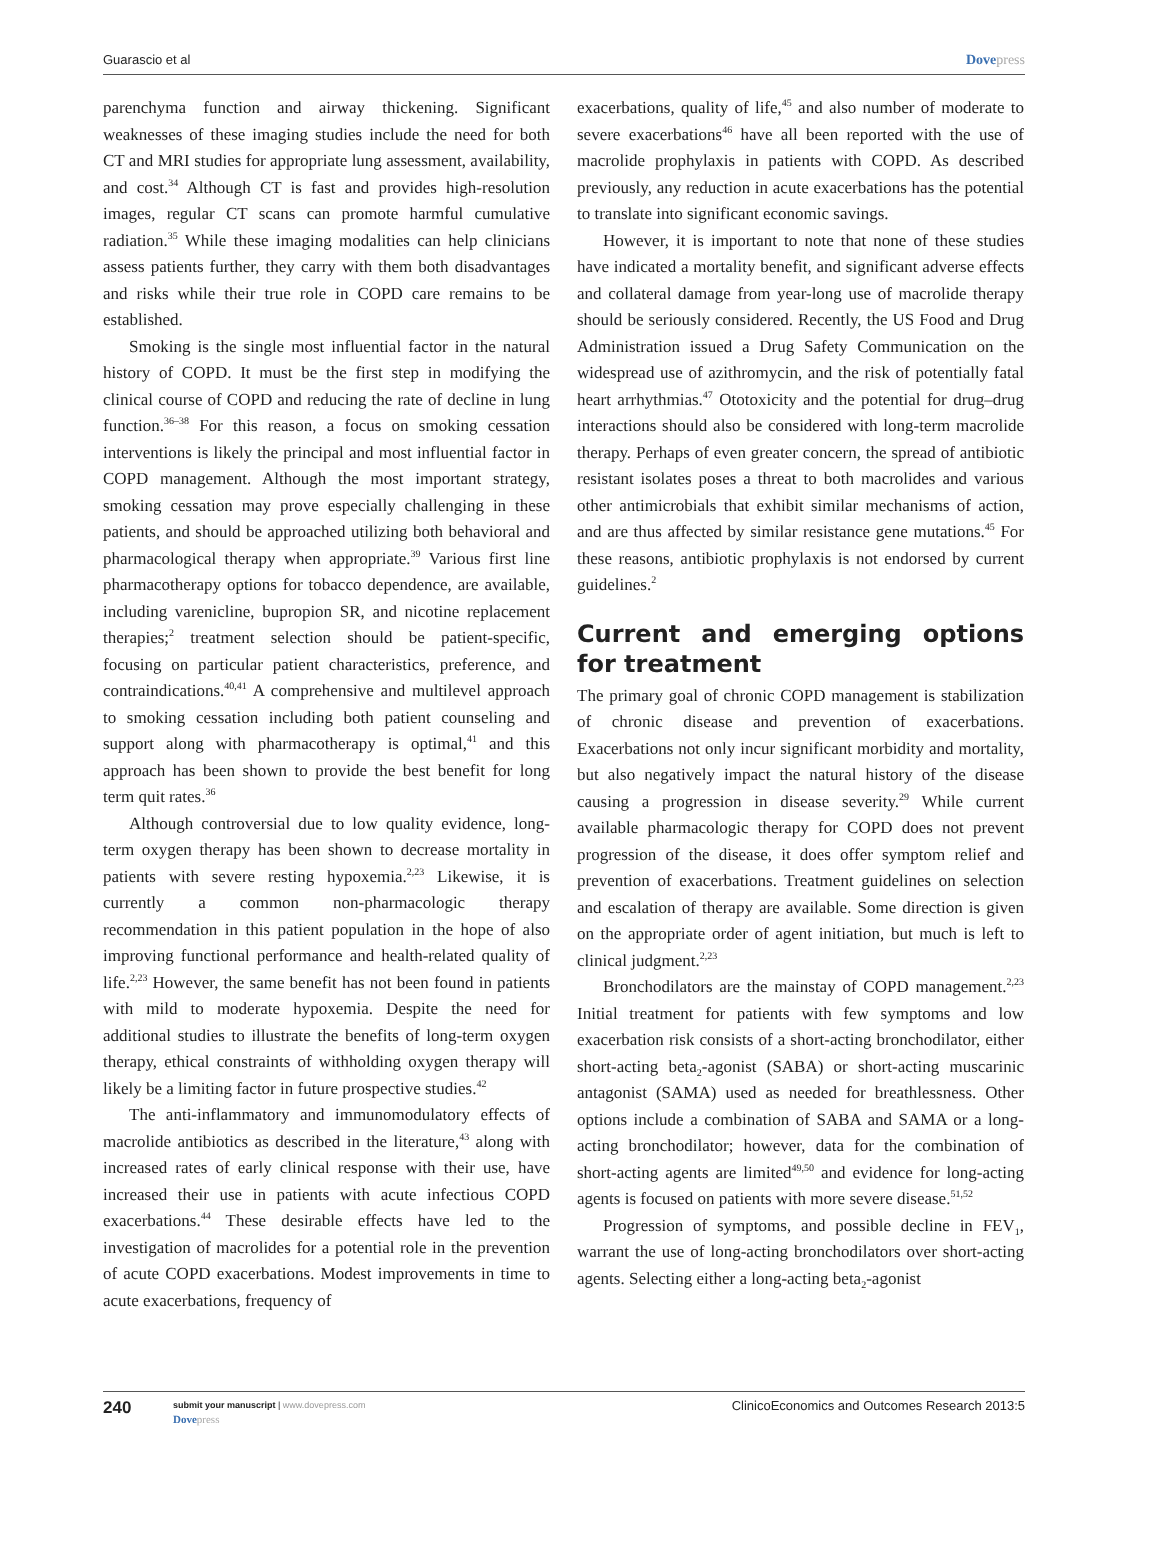Guarascio et al Dovepress
parenchyma function and airway thickening. Significant weaknesses of these imaging studies include the need for both CT and MRI studies for appropriate lung assessment, availability, and cost.<sup>34</sup> Although CT is fast and provides high-resolution images, regular CT scans can promote harmful cumulative radiation.<sup>35</sup> While these imaging modalities can help clinicians assess patients further, they carry with them both disadvantages and risks while their true role in COPD care remains to be established.
Smoking is the single most influential factor in the natural history of COPD. It must be the first step in modifying the clinical course of COPD and reducing the rate of decline in lung function.<sup>36–38</sup> For this reason, a focus on smoking cessation interventions is likely the principal and most influential factor in COPD management. Although the most important strategy, smoking cessation may prove especially challenging in these patients, and should be approached utilizing both behavioral and pharmacological therapy when appropriate.<sup>39</sup> Various first line pharmacotherapy options for tobacco dependence, are available, including varenicline, bupropion SR, and nicotine replacement therapies;<sup>2</sup> treatment selection should be patient-specific, focusing on particular patient characteristics, preference, and contraindications.<sup>40,41</sup> A comprehensive and multilevel approach to smoking cessation including both patient counseling and support along with pharmacotherapy is optimal,<sup>41</sup> and this approach has been shown to provide the best benefit for long term quit rates.<sup>36</sup>
Although controversial due to low quality evidence, long-term oxygen therapy has been shown to decrease mortality in patients with severe resting hypoxemia.<sup>2,23</sup> Likewise, it is currently a common non-pharmacologic therapy recommendation in this patient population in the hope of also improving functional performance and health-related quality of life.<sup>2,23</sup> However, the same benefit has not been found in patients with mild to moderate hypoxemia. Despite the need for additional studies to illustrate the benefits of long-term oxygen therapy, ethical constraints of withholding oxygen therapy will likely be a limiting factor in future prospective studies.<sup>42</sup>
The anti-inflammatory and immunomodulatory effects of macrolide antibiotics as described in the literature,<sup>43</sup> along with increased rates of early clinical response with their use, have increased their use in patients with acute infectious COPD exacerbations.<sup>44</sup> These desirable effects have led to the investigation of macrolides for a potential role in the prevention of acute COPD exacerbations. Modest improvements in time to acute exacerbations, frequency of
exacerbations, quality of life,<sup>45</sup> and also number of moderate to severe exacerbations<sup>46</sup> have all been reported with the use of macrolide prophylaxis in patients with COPD. As described previously, any reduction in acute exacerbations has the potential to translate into significant economic savings.
However, it is important to note that none of these studies have indicated a mortality benefit, and significant adverse effects and collateral damage from year-long use of macrolide therapy should be seriously considered. Recently, the US Food and Drug Administration issued a Drug Safety Communication on the widespread use of azithromycin, and the risk of potentially fatal heart arrhythmias.<sup>47</sup> Ototoxicity and the potential for drug–drug interactions should also be considered with long-term macrolide therapy. Perhaps of even greater concern, the spread of antibiotic resistant isolates poses a threat to both macrolides and various other antimicrobials that exhibit similar mechanisms of action, and are thus affected by similar resistance gene mutations.<sup>45</sup> For these reasons, antibiotic prophylaxis is not endorsed by current guidelines.<sup>2</sup>
Current and emerging options for treatment
The primary goal of chronic COPD management is stabilization of chronic disease and prevention of exacerbations. Exacerbations not only incur significant morbidity and mortality, but also negatively impact the natural history of the disease causing a progression in disease severity.<sup>29</sup> While current available pharmacologic therapy for COPD does not prevent progression of the disease, it does offer symptom relief and prevention of exacerbations. Treatment guidelines on selection and escalation of therapy are available. Some direction is given on the appropriate order of agent initiation, but much is left to clinical judgment.<sup>2,23</sup>
Bronchodilators are the mainstay of COPD management.<sup>2,23</sup> Initial treatment for patients with few symptoms and low exacerbation risk consists of a short-acting bronchodilator, either short-acting beta<sub>2</sub>-agonist (SABA) or short-acting muscarinic antagonist (SAMA) used as needed for breathlessness. Other options include a combination of SABA and SAMA or a long-acting bronchodilator; however, data for the combination of short-acting agents are limited<sup>49,50</sup> and evidence for long-acting agents is focused on patients with more severe disease.<sup>51,52</sup>
Progression of symptoms, and possible decline in FEV<sub>1</sub>, warrant the use of long-acting bronchodilators over short-acting agents. Selecting either a long-acting beta<sub>2</sub>-agonist
240 submit your manuscript | www.dovepress.com
Dovepress ClinicoEconomics and Outcomes Research 2013:5